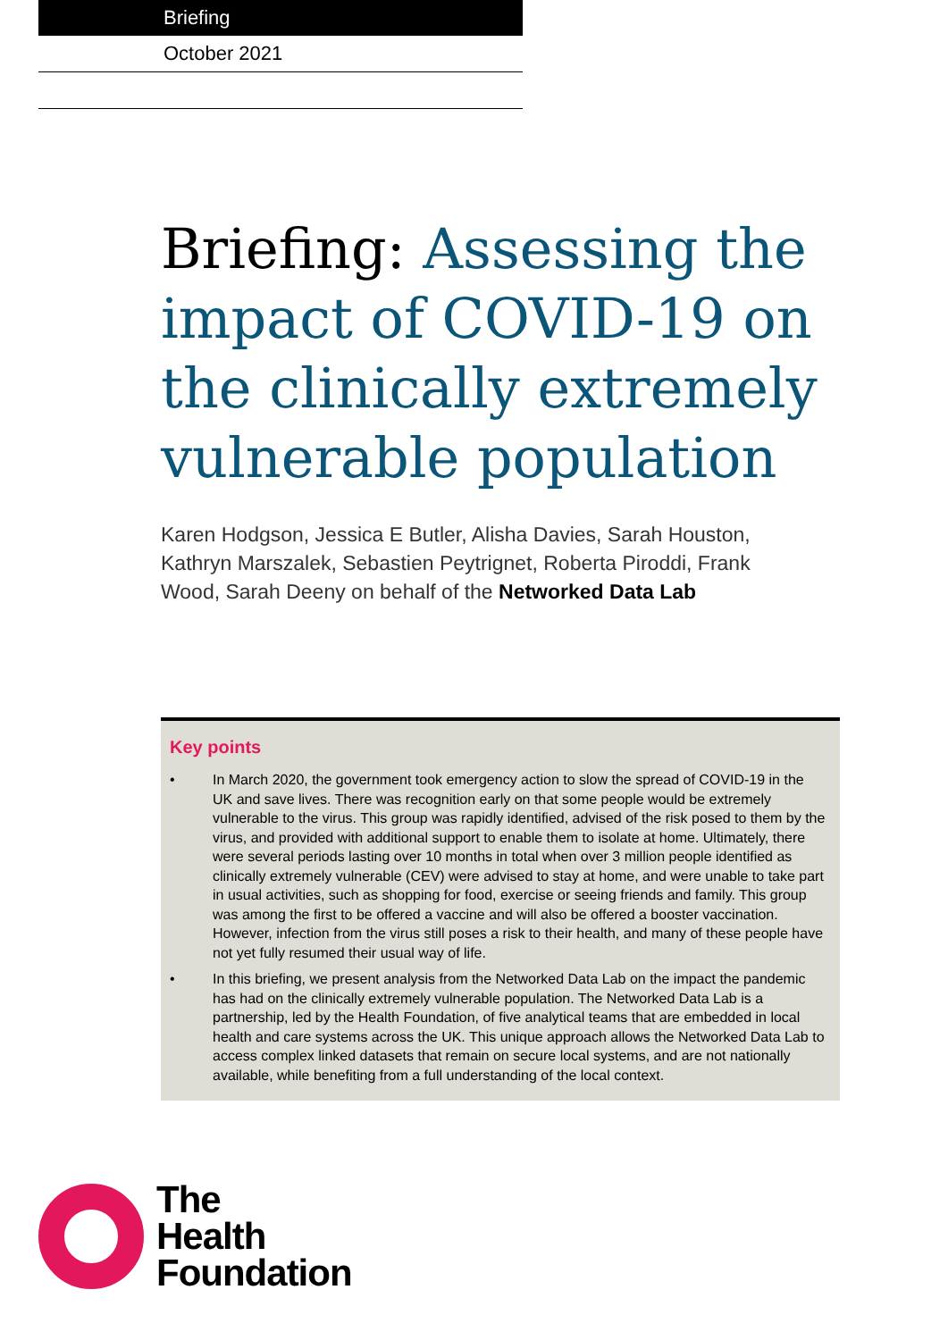Briefing
October 2021
Briefing: Assessing the impact of COVID-19 on the clinically extremely vulnerable population
Karen Hodgson, Jessica E Butler, Alisha Davies, Sarah Houston, Kathryn Marszalek, Sebastien Peytrignet, Roberta Piroddi, Frank Wood, Sarah Deeny on behalf of the Networked Data Lab
Key points
• In March 2020, the government took emergency action to slow the spread of COVID-19 in the UK and save lives. There was recognition early on that some people would be extremely vulnerable to the virus. This group was rapidly identified, advised of the risk posed to them by the virus, and provided with additional support to enable them to isolate at home. Ultimately, there were several periods lasting over 10 months in total when over 3 million people identified as clinically extremely vulnerable (CEV) were advised to stay at home, and were unable to take part in usual activities, such as shopping for food, exercise or seeing friends and family. This group was among the first to be offered a vaccine and will also be offered a booster vaccination. However, infection from the virus still poses a risk to their health, and many of these people have not yet fully resumed their usual way of life.
• In this briefing, we present analysis from the Networked Data Lab on the impact the pandemic has had on the clinically extremely vulnerable population. The Networked Data Lab is a partnership, led by the Health Foundation, of five analytical teams that are embedded in local health and care systems across the UK. This unique approach allows the Networked Data Lab to access complex linked datasets that remain on secure local systems, and are not nationally available, while benefiting from a full understanding of the local context.
The
Health
Foundation